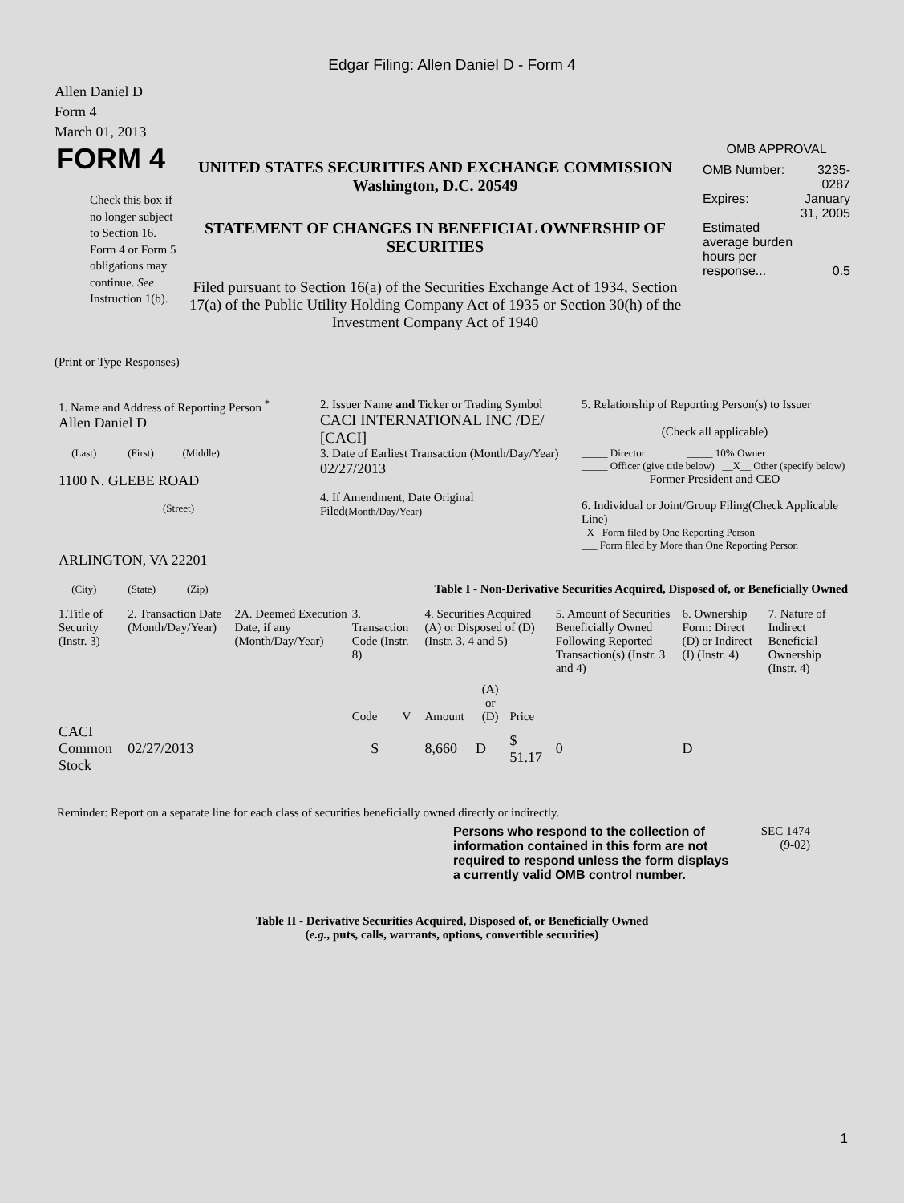Edgar Filing: Allen Daniel D - Form 4
Allen Daniel D
Form 4
March 01, 2013
FORM 4
Check this box if no longer subject to Section 16. Form 4 or Form 5 obligations may continue. See Instruction 1(b).
UNITED STATES SECURITIES AND EXCHANGE COMMISSION
Washington, D.C. 20549
STATEMENT OF CHANGES IN BENEFICIAL OWNERSHIP OF SECURITIES
Filed pursuant to Section 16(a) of the Securities Exchange Act of 1934, Section 17(a) of the Public Utility Holding Company Act of 1935 or Section 30(h) of the Investment Company Act of 1940
OMB APPROVAL
| OMB Number: | 3235-0287 |
| Expires: | January 31, 2005 |
| Estimated average burden hours per response... | 0.5 |
(Print or Type Responses)
| 1. Name and Address of Reporting Person <sup>*</sup> Allen Daniel D | 2. Issuer Name and Ticker or Trading Symbol CACI INTERNATIONAL INC /DE/ [CACI] | 5. Relationship of Reporting Person(s) to Issuer (Check all applicable) |
| (Last) (First) (Middle) 1100 N. GLEBE ROAD (Street) | 3. Date of Earliest Transaction (Month/Day/Year) 02/27/2013 4. If Amendment, Date Original Filed (Month/Day/Year) | _____ Director _____ 10% Owner _____ Officer (give title below) __X__ Other (specify below) Former President and CEO 6. Individual or Joint/Group Filing(Check Applicable Line) _X_ Form filed by One Reporting Person ___ Form filed by More than One Reporting Person |
| ARLINGTON, VA 22201 (City) (State) (Zip) | Table I - Non-Derivative Securities Acquired, Disposed of, or Beneficially Owned | |
| 1.Title of Security (Instr. 3) | 2. Transaction Date (Month/Day/Year) | 2A. Deemed Execution Date, if any (Month/Day/Year) | 3. Transaction Code (Instr. 8) | | 4. Securities Acquired (A) or Disposed of (D) (Instr. 3, 4 and 5) | | | 5. Amount of Securities Beneficially Owned Following Reported Transaction(s) (Instr. 3 and 4) | 6. Ownership Form: Direct (D) or Indirect (I) (Instr. 4) | 7. Nature of Indirect Beneficial Ownership (Instr. 4) |
| --- | --- | --- | --- | --- | --- | --- | --- | --- | --- | --- |
| | | | Code | V | Amount | (A) or (D) | Price | | | |
| CACI Common Stock | 02/27/2013 | | S | | 8,660 | D | $ 51.17 | 0 | D | |
Reminder: Report on a separate line for each class of securities beneficially owned directly or indirectly.
Persons who respond to the collection of information contained in this form are not required to respond unless the form displays a currently valid OMB control number.
SEC 1474
(9-02)
Table II - Derivative Securities Acquired, Disposed of, or Beneficially Owned
(e.g., puts, calls, warrants, options, convertible securities)
1